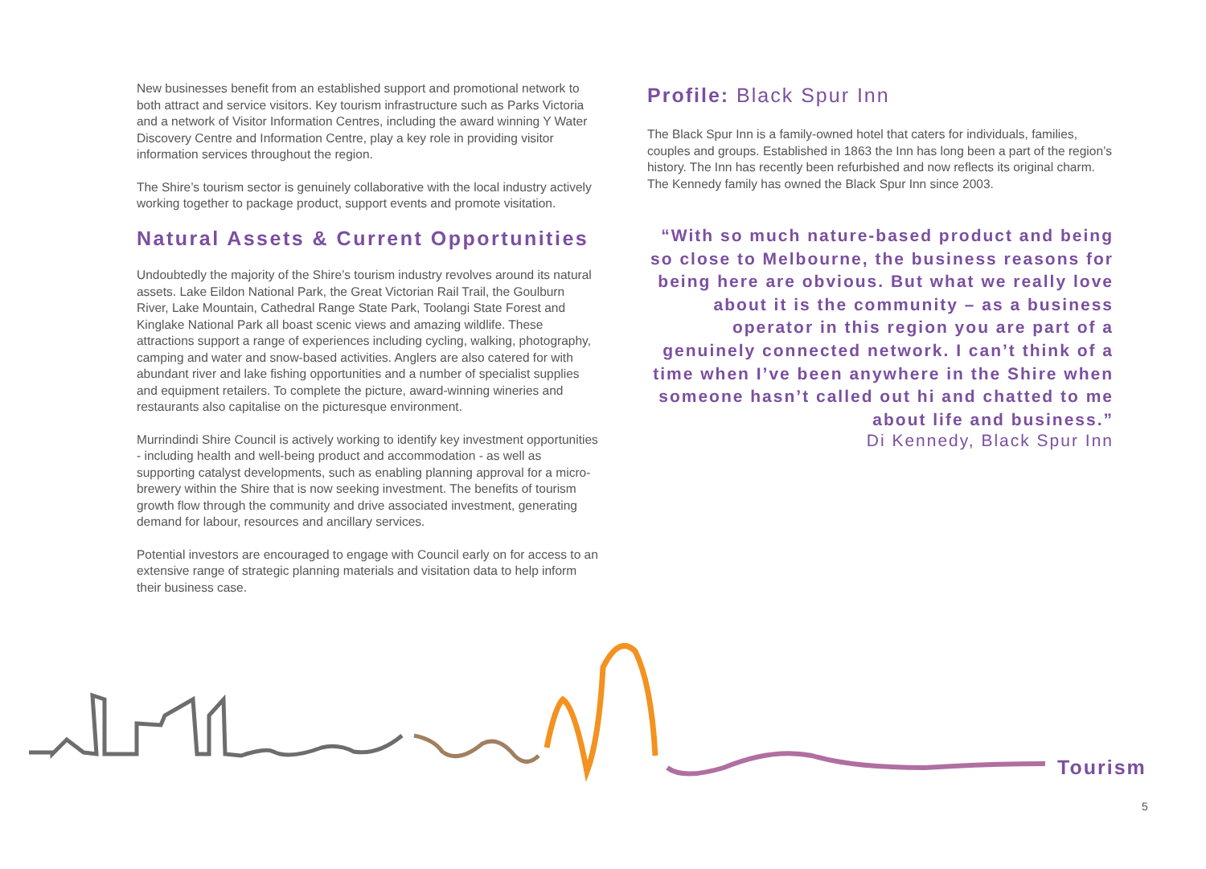New businesses benefit from an established support and promotional network to both attract and service visitors. Key tourism infrastructure such as Parks Victoria and a network of Visitor Information Centres, including the award winning Y Water Discovery Centre and Information Centre, play a key role in providing visitor information services throughout the region.
The Shire’s tourism sector is genuinely collaborative with the local industry actively working together to package product, support events and promote visitation.
Natural Assets & Current Opportunities
Undoubtedly the majority of the Shire’s tourism industry revolves around its natural assets. Lake Eildon National Park, the Great Victorian Rail Trail, the Goulburn River, Lake Mountain, Cathedral Range State Park, Toolangi State Forest and Kinglake National Park all boast scenic views and amazing wildlife. These attractions support a range of experiences including cycling, walking, photography, camping and water and snow-based activities. Anglers are also catered for with abundant river and lake fishing opportunities and a number of specialist supplies and equipment retailers. To complete the picture, award-winning wineries and restaurants also capitalise on the picturesque environment.
Murrindindi Shire Council is actively working to identify key investment opportunities - including health and well-being product and accommodation - as well as supporting catalyst developments, such as enabling planning approval for a micro-brewery within the Shire that is now seeking investment. The benefits of tourism growth flow through the community and drive associated investment, generating demand for labour, resources and ancillary services.
Potential investors are encouraged to engage with Council early on for access to an extensive range of strategic planning materials and visitation data to help inform their business case.
Profile: Black Spur Inn
The Black Spur Inn is a family-owned hotel that caters for individuals, families, couples and groups. Established in 1863 the Inn has long been a part of the region’s history. The Inn has recently been refurbished and now reflects its original charm. The Kennedy family has owned the Black Spur Inn since 2003.
“With so much nature-based product and being so close to Melbourne, the business reasons for being here are obvious. But what we really love about it is the community – as a business operator in this region you are part of a genuinely connected network. I can’t think of a time when I’ve been anywhere in the Shire when someone hasn’t called out hi and chatted to me about life and business.”
Di Kennedy, Black Spur Inn
Tourism
5